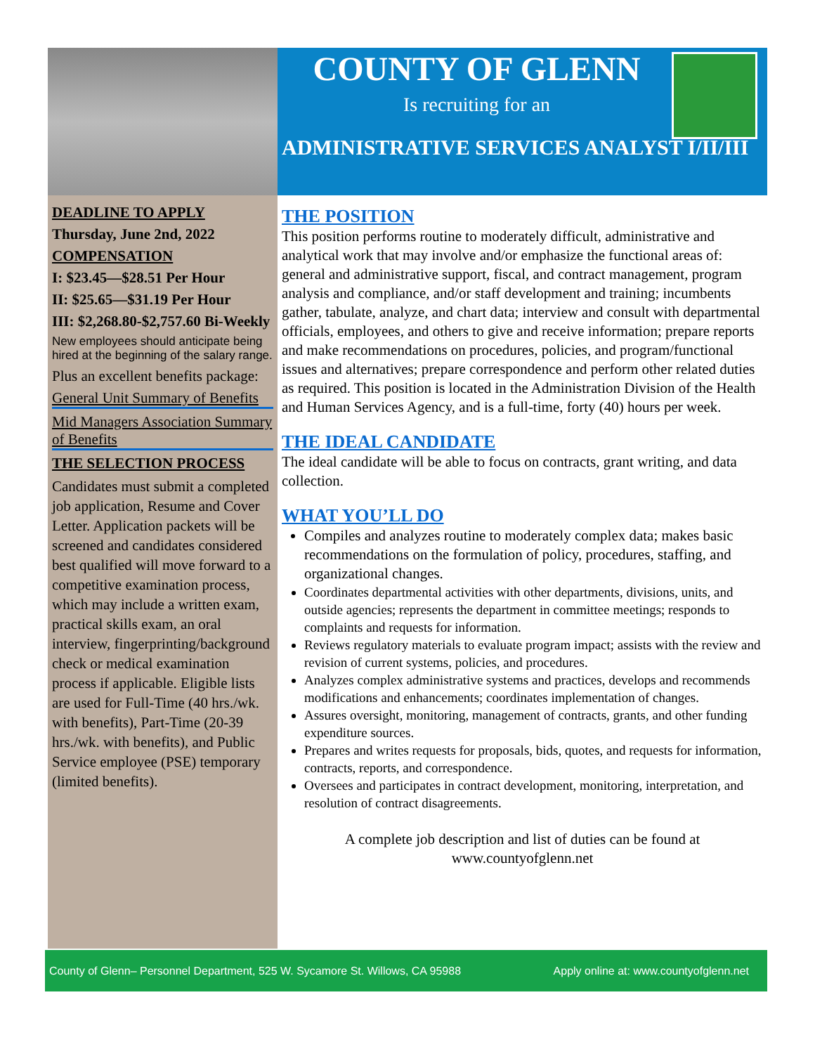COUNTY OF GLENN
Is recruiting for an
ADMINISTRATIVE SERVICES ANALYST I/II/III
DEADLINE TO APPLY
Thursday, June 2nd, 2022
COMPENSATION
I: $23.45—$28.51 Per Hour
II: $25.65—$31.19 Per Hour
III: $2,268.80-$2,757.60 Bi-Weekly
New employees should anticipate being hired at the beginning of the salary range.
Plus an excellent benefits package:
General Unit Summary of Benefits
Mid Managers Association Summary of Benefits
THE SELECTION PROCESS
Candidates must submit a completed job application, Resume and Cover Letter. Application packets will be screened and candidates considered best qualified will move forward to a competitive examination process, which may include a written exam, practical skills exam, an oral interview, fingerprinting/background check or medical examination process if applicable. Eligible lists are used for Full-Time (40 hrs./wk. with benefits), Part-Time (20-39 hrs./wk. with benefits), and Public Service employee (PSE) temporary (limited benefits).
THE POSITION
This position performs routine to moderately difficult, administrative and analytical work that may involve and/or emphasize the functional areas of: general and administrative support, fiscal, and contract management, program analysis and compliance, and/or staff development and training; incumbents gather, tabulate, analyze, and chart data; interview and consult with departmental officials, employees, and others to give and receive information; prepare reports and make recommendations on procedures, policies, and program/functional issues and alternatives; prepare correspondence and perform other related duties as required. This position is located in the Administration Division of the Health and Human Services Agency, and is a full-time, forty (40) hours per week.
THE IDEAL CANDIDATE
The ideal candidate will be able to focus on contracts, grant writing, and data collection.
WHAT YOU’LL DO
Compiles and analyzes routine to moderately complex data; makes basic recommendations on the formulation of policy, procedures, staffing, and organizational changes.
Coordinates departmental activities with other departments, divisions, units, and outside agencies; represents the department in committee meetings; responds to complaints and requests for information.
Reviews regulatory materials to evaluate program impact; assists with the review and revision of current systems, policies, and procedures.
Analyzes complex administrative systems and practices, develops and recommends modifications and enhancements; coordinates implementation of changes.
Assures oversight, monitoring, management of contracts, grants, and other funding expenditure sources.
Prepares and writes requests for proposals, bids, quotes, and requests for information, contracts, reports, and correspondence.
Oversees and participates in contract development, monitoring, interpretation, and resolution of contract disagreements.
A complete job description and list of duties can be found at
www.countyofglenn.net
County of Glenn– Personnel Department, 525 W. Sycamore St. Willows, CA 95988 Apply online at: www.countyofglenn.net